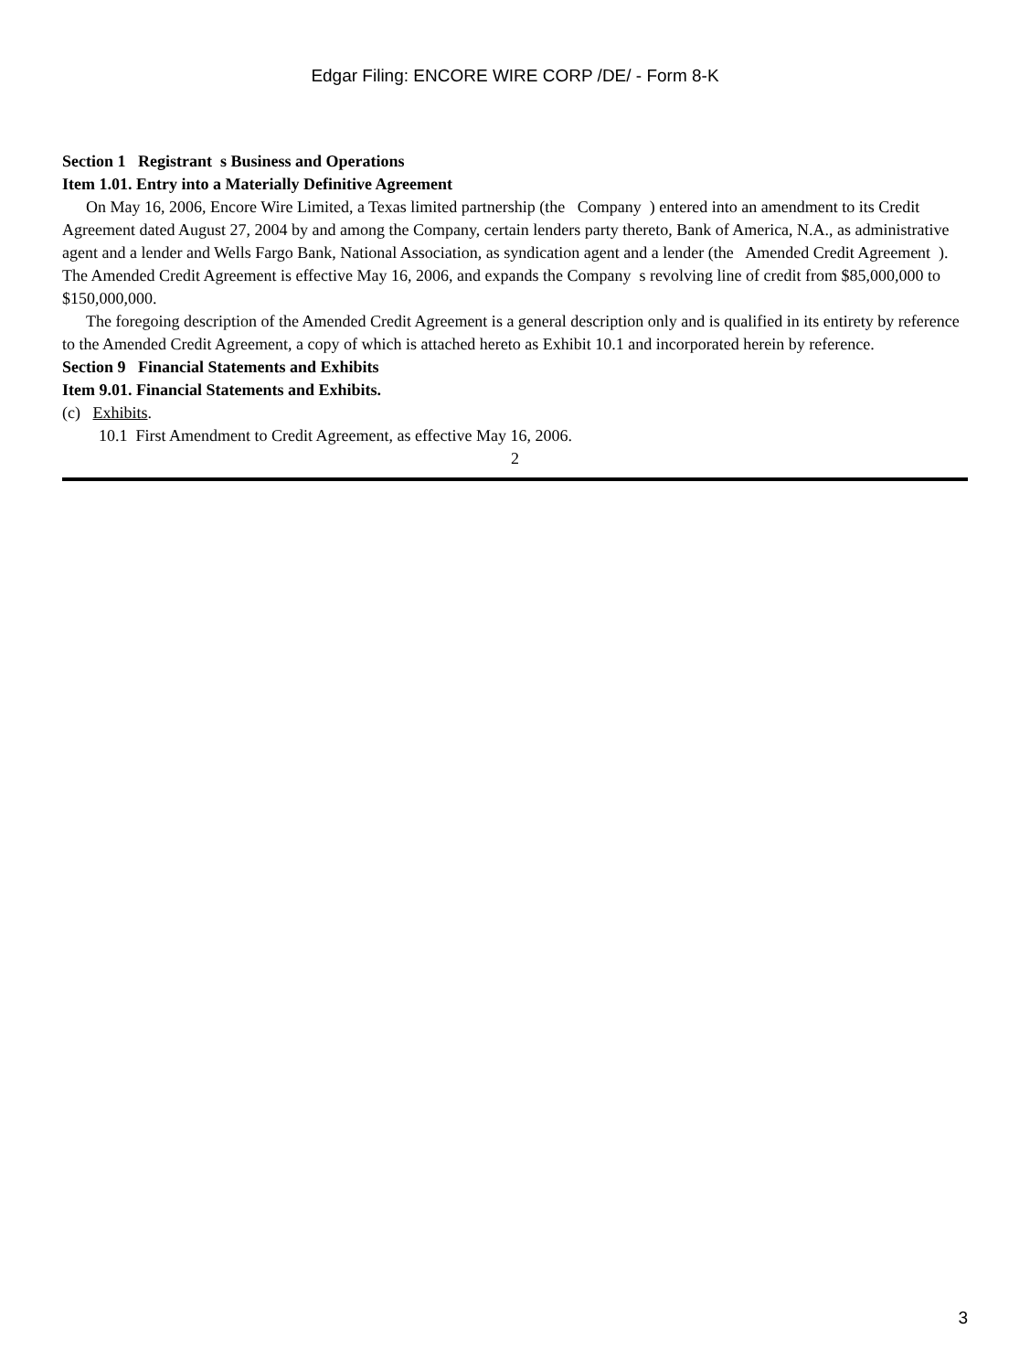Edgar Filing: ENCORE WIRE CORP /DE/ - Form 8-K
Section 1 Registrant s Business and Operations
Item 1.01. Entry into a Materially Definitive Agreement
On May 16, 2006, Encore Wire Limited, a Texas limited partnership (the Company ) entered into an amendment to its Credit Agreement dated August 27, 2004 by and among the Company, certain lenders party thereto, Bank of America, N.A., as administrative agent and a lender and Wells Fargo Bank, National Association, as syndication agent and a lender (the Amended Credit Agreement ). The Amended Credit Agreement is effective May 16, 2006, and expands the Company s revolving line of credit from $85,000,000 to $150,000,000.
The foregoing description of the Amended Credit Agreement is a general description only and is qualified in its entirety by reference to the Amended Credit Agreement, a copy of which is attached hereto as Exhibit 10.1 and incorporated herein by reference.
Section 9 Financial Statements and Exhibits
Item 9.01. Financial Statements and Exhibits.
(c) Exhibits.
10.1 First Amendment to Credit Agreement, as effective May 16, 2006.
2
3